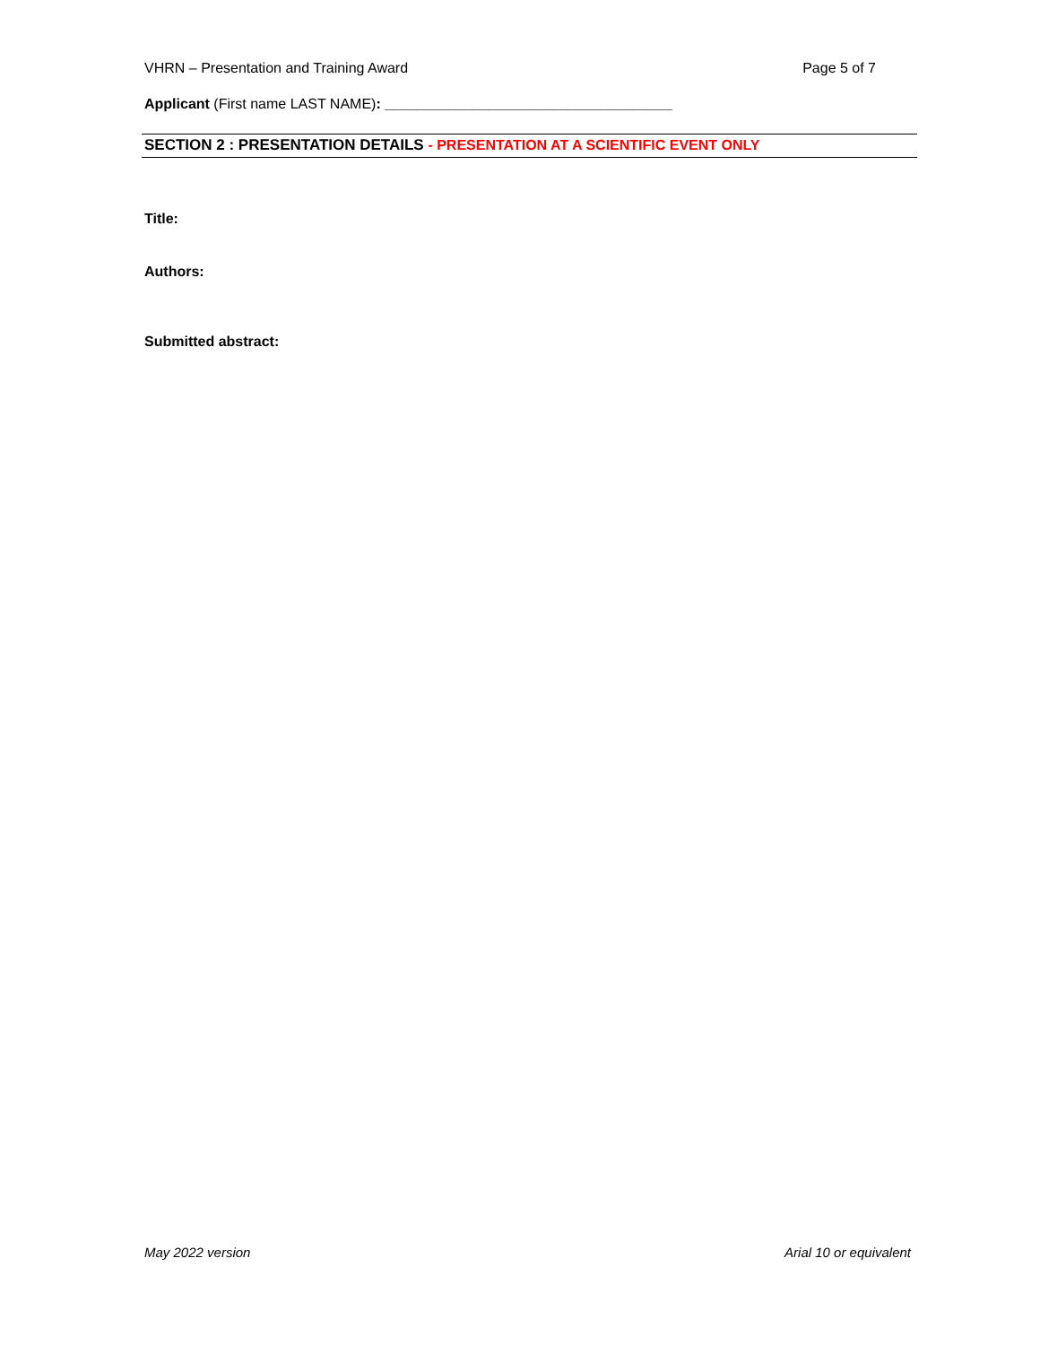VHRN – Presentation and Training Award Page 5 of 7
Applicant (First name LAST NAME): ____________________________________
SECTION 2 : PRESENTATION DETAILS - PRESENTATION AT A SCIENTIFIC EVENT ONLY
Title:
Authors:
Submitted abstract:
May 2022 version Arial 10 or equivalent